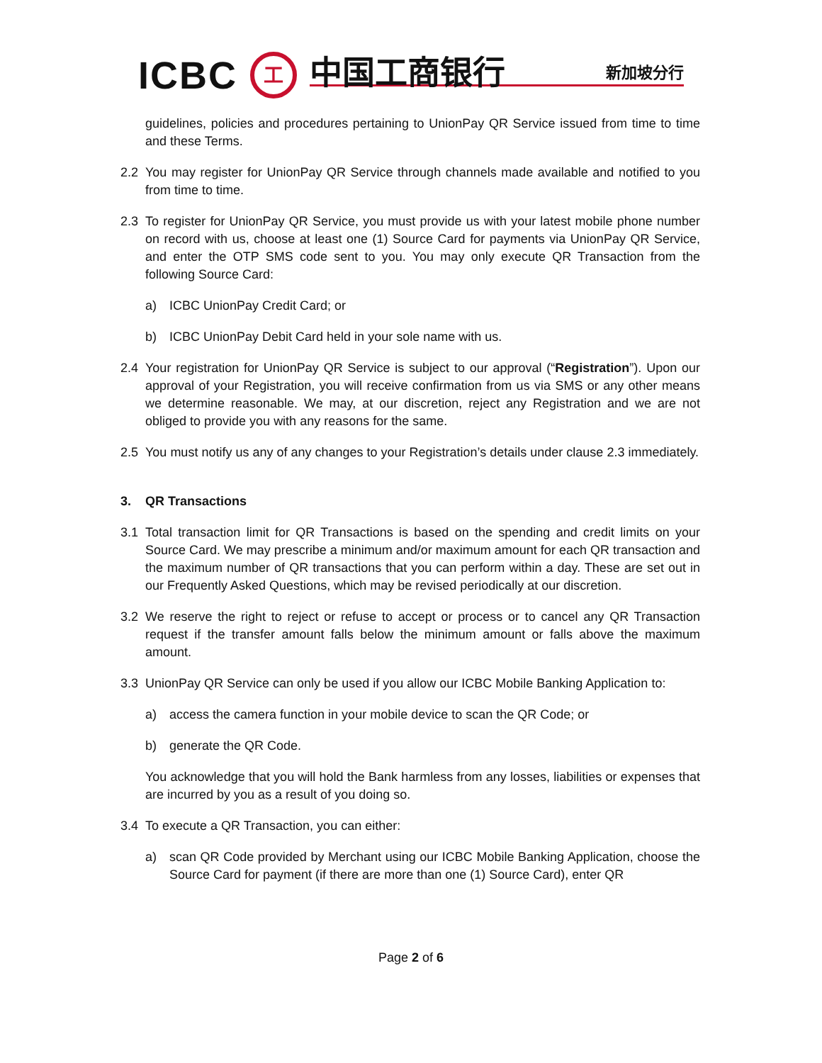ICBC 工 中国工商银行 新加坡分行
guidelines, policies and procedures pertaining to UnionPay QR Service issued from time to time and these Terms.
2.2 You may register for UnionPay QR Service through channels made available and notified to you from time to time.
2.3 To register for UnionPay QR Service, you must provide us with your latest mobile phone number on record with us, choose at least one (1) Source Card for payments via UnionPay QR Service, and enter the OTP SMS code sent to you. You may only execute QR Transaction from the following Source Card:
a) ICBC UnionPay Credit Card; or
b) ICBC UnionPay Debit Card held in your sole name with us.
2.4 Your registration for UnionPay QR Service is subject to our approval (“Registration”). Upon our approval of your Registration, you will receive confirmation from us via SMS or any other means we determine reasonable. We may, at our discretion, reject any Registration and we are not obliged to provide you with any reasons for the same.
2.5 You must notify us any of any changes to your Registration’s details under clause 2.3 immediately.
3. QR Transactions
3.1 Total transaction limit for QR Transactions is based on the spending and credit limits on your Source Card. We may prescribe a minimum and/or maximum amount for each QR transaction and the maximum number of QR transactions that you can perform within a day. These are set out in our Frequently Asked Questions, which may be revised periodically at our discretion.
3.2 We reserve the right to reject or refuse to accept or process or to cancel any QR Transaction request if the transfer amount falls below the minimum amount or falls above the maximum amount.
3.3 UnionPay QR Service can only be used if you allow our ICBC Mobile Banking Application to:
a) access the camera function in your mobile device to scan the QR Code; or
b) generate the QR Code.
You acknowledge that you will hold the Bank harmless from any losses, liabilities or expenses that are incurred by you as a result of you doing so.
3.4 To execute a QR Transaction, you can either:
a) scan QR Code provided by Merchant using our ICBC Mobile Banking Application, choose the Source Card for payment (if there are more than one (1) Source Card), enter QR
Page 2 of 6